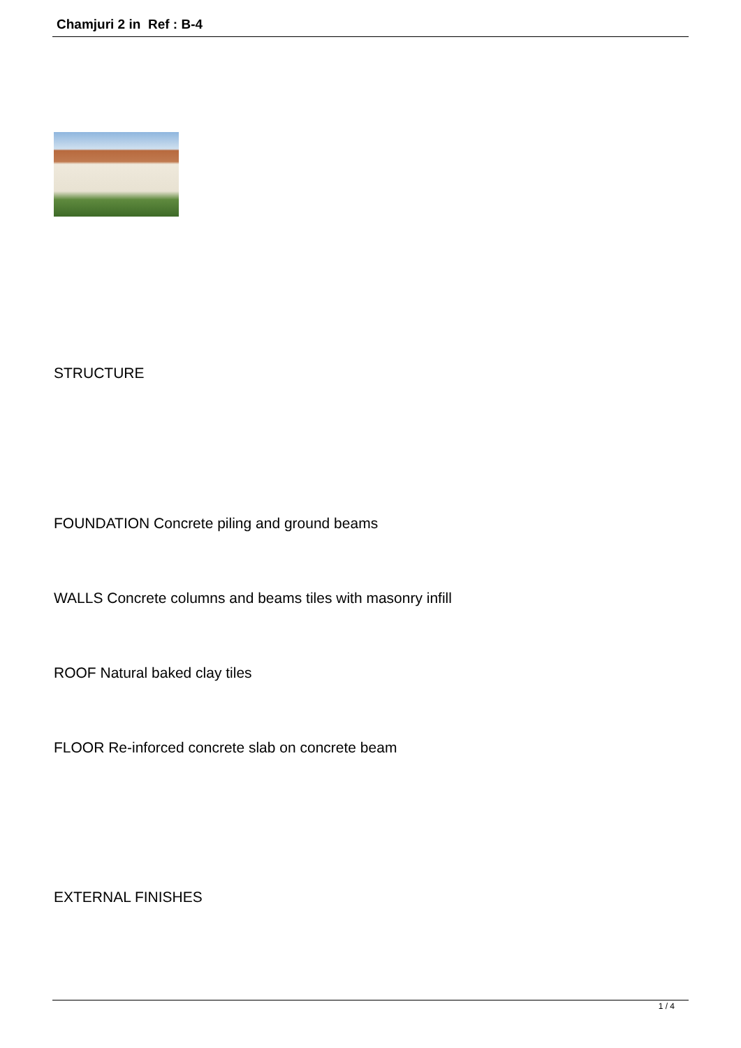Chamjuri 2 in Ref : B-4
STRUCTURE
FOUNDATION Concrete piling and ground beams
WALLS Concrete columns and beams tiles with masonry infill
ROOF Natural baked clay tiles
FLOOR Re-inforced concrete slab on concrete beam
EXTERNAL FINISHES
1 / 4